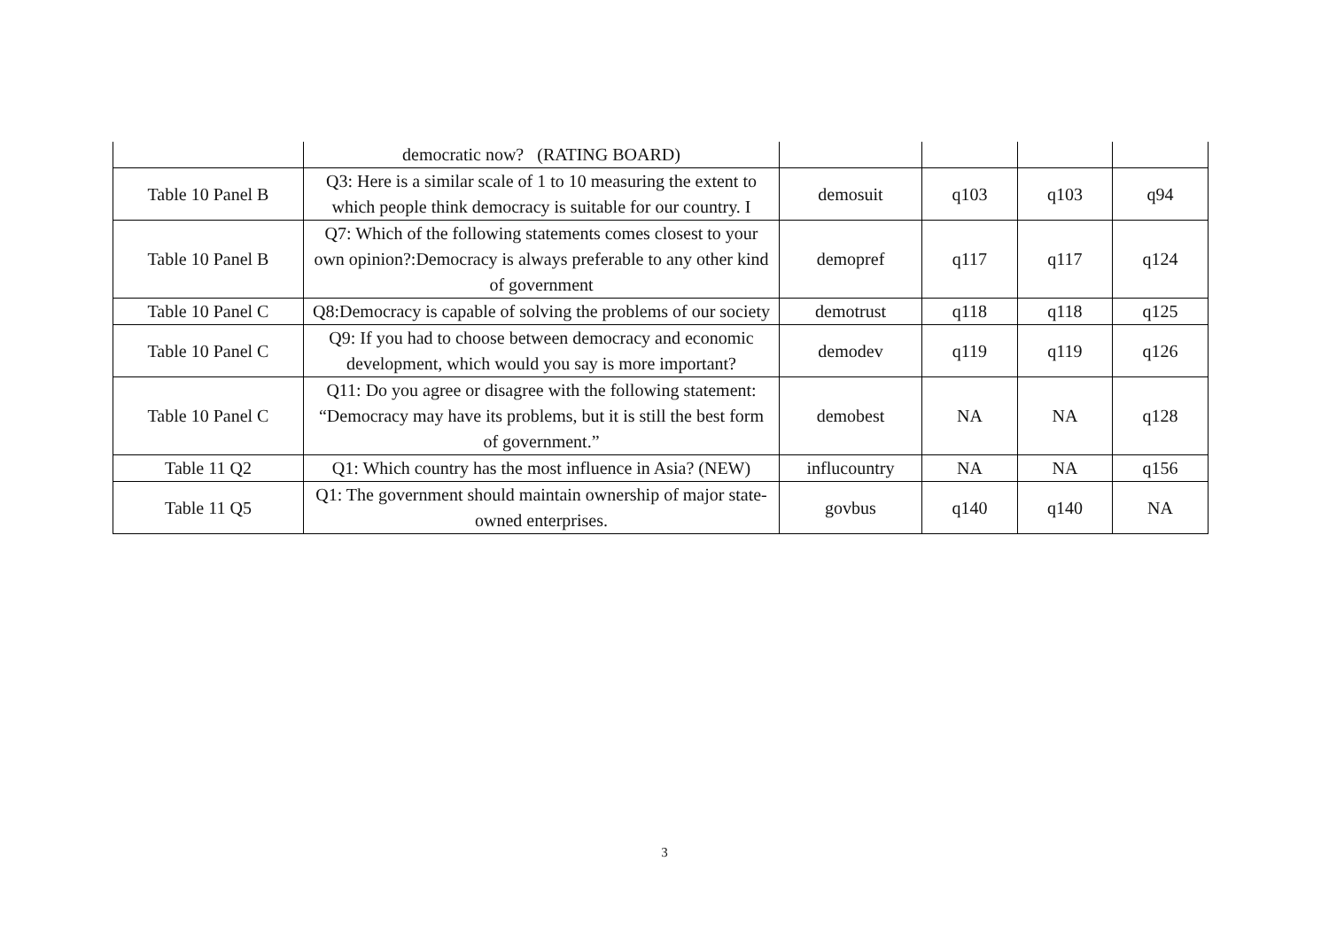| | democratic now? (RATING BOARD) | | | | |
| Table 10 Panel B | Q3: Here is a similar scale of 1 to 10 measuring the extent to which people think democracy is suitable for our country. I | demosuit | q103 | q103 | q94 |
| Table 10 Panel B | Q7: Which of the following statements comes closest to your own opinion?:Democracy is always preferable to any other kind of government | demopref | q117 | q117 | q124 |
| Table 10 Panel C | Q8:Democracy is capable of solving the problems of our society | demotrust | q118 | q118 | q125 |
| Table 10 Panel C | Q9: If you had to choose between democracy and economic development, which would you say is more important? | demodev | q119 | q119 | q126 |
| Table 10 Panel C | Q11: Do you agree or disagree with the following statement: “Democracy may have its problems, but it is still the best form of government.” | demobest | NA | NA | q128 |
| Table 11 Q2 | Q1: Which country has the most influence in Asia? (NEW) | influcountry | NA | NA | q156 |
| Table 11 Q5 | Q1: The government should maintain ownership of major state-owned enterprises. | govbus | q140 | q140 | NA |
3